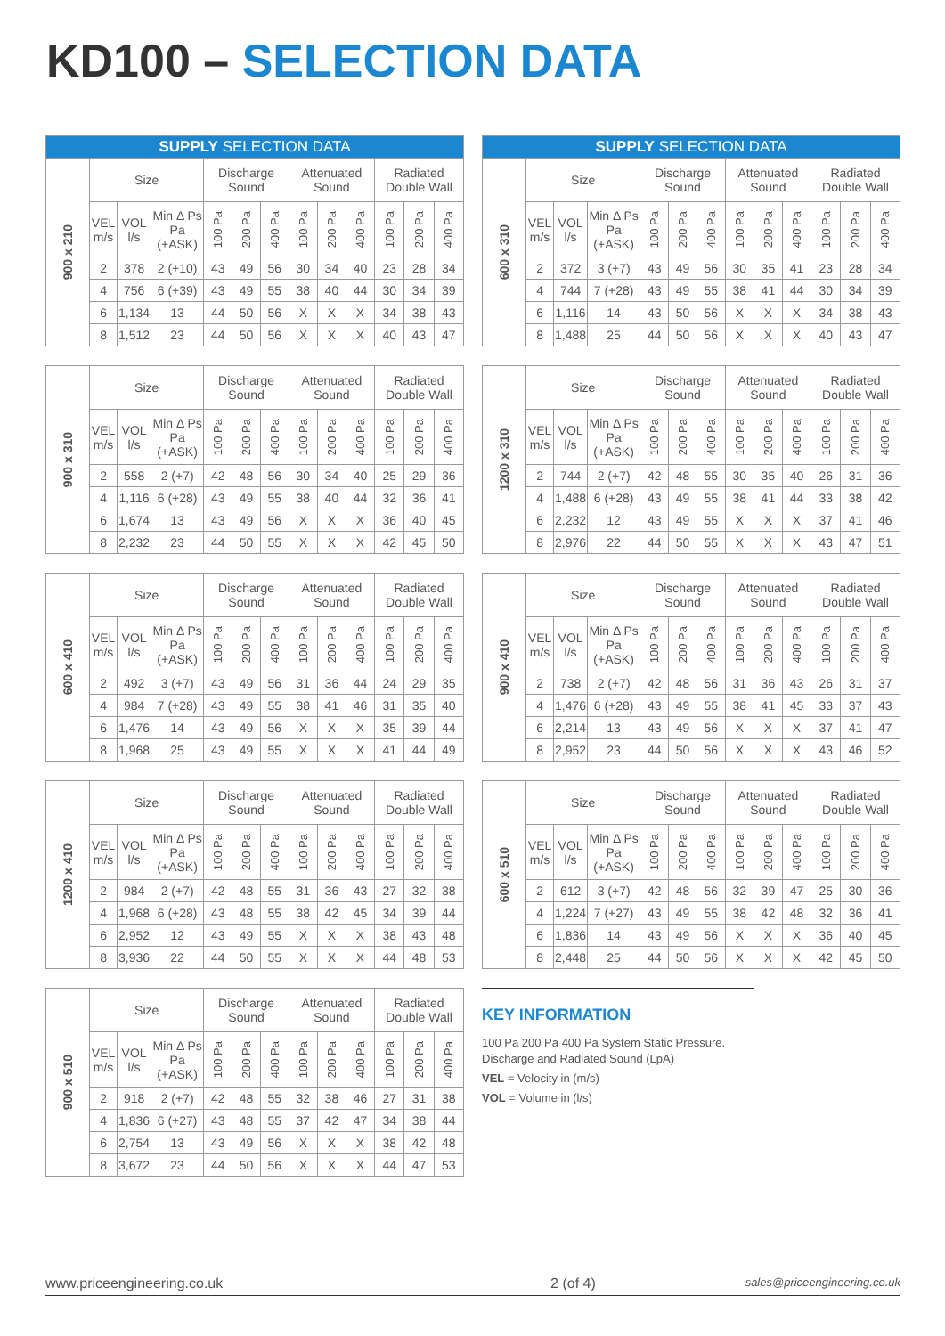KD100 – SELECTION DATA
| SUPPLY SELECTION DATA | | | | | | | | | | | | |
| --- | --- | --- | --- | --- | --- | --- | --- | --- | --- | --- | --- | --- |
| 900 x 210 | Size | | | Discharge Sound | | | Attenuated Sound | | | Radiated Double Wall | | |
| | VEL m/s | VOL l/s | Min Δ Ps Pa (+ASK) | 100 Pa | 200 Pa | 400 Pa | 100 Pa | 200 Pa | 400 Pa | 100 Pa | 200 Pa | 400 Pa |
| | 2 | 378 | 2 (+10) | 43 | 49 | 56 | 30 | 34 | 40 | 23 | 28 | 34 |
| | 4 | 756 | 6 (+39) | 43 | 49 | 55 | 38 | 40 | 44 | 30 | 34 | 39 |
| | 6 | 1,134 | 13 | 44 | 50 | 56 | X | X | X | 34 | 38 | 43 |
| | 8 | 1,512 | 23 | 44 | 50 | 56 | X | X | X | 40 | 43 | 47 |
| 900 x 310 | Size | | | Discharge Sound | | | Attenuated Sound | | | Radiated Double Wall | | |
| | VEL m/s | VOL l/s | Min Δ Ps Pa (+ASK) | 100 Pa | 200 Pa | 400 Pa | 100 Pa | 200 Pa | 400 Pa | 100 Pa | 200 Pa | 400 Pa |
| | 2 | 558 | 2 (+7) | 42 | 48 | 56 | 30 | 34 | 40 | 25 | 29 | 36 |
| | 4 | 1,116 | 6 (+28) | 43 | 49 | 55 | 38 | 40 | 44 | 32 | 36 | 41 |
| | 6 | 1,674 | 13 | 43 | 49 | 56 | X | X | X | 36 | 40 | 45 |
| | 8 | 2,232 | 23 | 44 | 50 | 55 | X | X | X | 42 | 45 | 50 |
| 600 x 410 | Size | | | Discharge Sound | | | Attenuated Sound | | | Radiated Double Wall | | |
| | VEL m/s | VOL l/s | Min Δ Ps Pa (+ASK) | 100 Pa | 200 Pa | 400 Pa | 100 Pa | 200 Pa | 400 Pa | 100 Pa | 200 Pa | 400 Pa |
| | 2 | 492 | 3 (+7) | 43 | 49 | 56 | 31 | 36 | 44 | 24 | 29 | 35 |
| | 4 | 984 | 7 (+28) | 43 | 49 | 55 | 38 | 41 | 46 | 31 | 35 | 40 |
| | 6 | 1,476 | 14 | 43 | 49 | 56 | X | X | X | 35 | 39 | 44 |
| | 8 | 1,968 | 25 | 43 | 49 | 55 | X | X | X | 41 | 44 | 49 |
| 1200 x 410 | Size | | | Discharge Sound | | | Attenuated Sound | | | Radiated Double Wall | | |
| | VEL m/s | VOL l/s | Min Δ Ps Pa (+ASK) | 100 Pa | 200 Pa | 400 Pa | 100 Pa | 200 Pa | 400 Pa | 100 Pa | 200 Pa | 400 Pa |
| | 2 | 984 | 2 (+7) | 42 | 48 | 55 | 31 | 36 | 43 | 27 | 32 | 38 |
| | 4 | 1,968 | 6 (+28) | 43 | 48 | 55 | 38 | 42 | 45 | 34 | 39 | 44 |
| | 6 | 2,952 | 12 | 43 | 49 | 55 | X | X | X | 38 | 43 | 48 |
| | 8 | 3,936 | 22 | 44 | 50 | 55 | X | X | X | 44 | 48 | 53 |
| 900 x 510 | Size | | | Discharge Sound | | | Attenuated Sound | | | Radiated Double Wall | | |
| | VEL m/s | VOL l/s | Min Δ Ps Pa (+ASK) | 100 Pa | 200 Pa | 400 Pa | 100 Pa | 200 Pa | 400 Pa | 100 Pa | 200 Pa | 400 Pa |
| | 2 | 918 | 2 (+7) | 42 | 48 | 55 | 32 | 38 | 46 | 27 | 31 | 38 |
| | 4 | 1,836 | 6 (+27) | 43 | 48 | 55 | 37 | 42 | 47 | 34 | 38 | 44 |
| | 6 | 2,754 | 13 | 43 | 49 | 56 | X | X | X | 38 | 42 | 48 |
| | 8 | 3,672 | 23 | 44 | 50 | 56 | X | X | X | 44 | 47 | 53 |
| SUPPLY SELECTION DATA | | | | | | | | | | | | |
| --- | --- | --- | --- | --- | --- | --- | --- | --- | --- | --- | --- | --- |
| 600 x 310 | Size | | | Discharge Sound | | | Attenuated Sound | | | Radiated Double Wall | | |
| | VEL m/s | VOL l/s | Min Δ Ps Pa (+ASK) | 100 Pa | 200 Pa | 400 Pa | 100 Pa | 200 Pa | 400 Pa | 100 Pa | 200 Pa | 400 Pa |
| | 2 | 372 | 3 (+7) | 43 | 49 | 56 | 30 | 35 | 41 | 23 | 28 | 34 |
| | 4 | 744 | 7 (+28) | 43 | 49 | 55 | 38 | 41 | 44 | 30 | 34 | 39 |
| | 6 | 1,116 | 14 | 43 | 50 | 56 | X | X | X | 34 | 38 | 43 |
| | 8 | 1,488 | 25 | 44 | 50 | 56 | X | X | X | 40 | 43 | 47 |
| 1200 x 310 | Size | | | Discharge Sound | | | Attenuated Sound | | | Radiated Double Wall | | |
| | VEL m/s | VOL l/s | Min Δ Ps Pa (+ASK) | 100 Pa | 200 Pa | 400 Pa | 100 Pa | 200 Pa | 400 Pa | 100 Pa | 200 Pa | 400 Pa |
| | 2 | 744 | 2 (+7) | 42 | 48 | 55 | 30 | 35 | 40 | 26 | 31 | 36 |
| | 4 | 1,488 | 6 (+28) | 43 | 49 | 55 | 38 | 41 | 44 | 33 | 38 | 42 |
| | 6 | 2,232 | 12 | 43 | 49 | 55 | X | X | X | 37 | 41 | 46 |
| | 8 | 2,976 | 22 | 44 | 50 | 55 | X | X | X | 43 | 47 | 51 |
| 900 x 410 | Size | | | Discharge Sound | | | Attenuated Sound | | | Radiated Double Wall | | |
| | VEL m/s | VOL l/s | Min Δ Ps Pa (+ASK) | 100 Pa | 200 Pa | 400 Pa | 100 Pa | 200 Pa | 400 Pa | 100 Pa | 200 Pa | 400 Pa |
| | 2 | 738 | 2 (+7) | 42 | 48 | 56 | 31 | 36 | 43 | 26 | 31 | 37 |
| | 4 | 1,476 | 6 (+28) | 43 | 49 | 55 | 38 | 41 | 45 | 33 | 37 | 43 |
| | 6 | 2,214 | 13 | 43 | 49 | 56 | X | X | X | 37 | 41 | 47 |
| | 8 | 2,952 | 23 | 44 | 50 | 56 | X | X | X | 43 | 46 | 52 |
| 600 x 510 | Size | | | Discharge Sound | | | Attenuated Sound | | | Radiated Double Wall | | |
| | VEL m/s | VOL l/s | Min Δ Ps Pa (+ASK) | 100 Pa | 200 Pa | 400 Pa | 100 Pa | 200 Pa | 400 Pa | 100 Pa | 200 Pa | 400 Pa |
| | 2 | 612 | 3 (+7) | 42 | 48 | 56 | 32 | 39 | 47 | 25 | 30 | 36 |
| | 4 | 1,224 | 7 (+27) | 43 | 49 | 55 | 38 | 42 | 48 | 32 | 36 | 41 |
| | 6 | 1,836 | 14 | 43 | 49 | 56 | X | X | X | 36 | 40 | 45 |
| | 8 | 2,448 | 25 | 44 | 50 | 56 | X | X | X | 42 | 45 | 50 |
KEY INFORMATION
100 Pa 200 Pa 400 Pa System Static Pressure.
Discharge and Radiated Sound (LpA)
VEL = Velocity in (m/s)
VOL = Volume in (l/s)
www.priceengineering.co.uk 2 (of 4) sales@priceengineering.co.uk